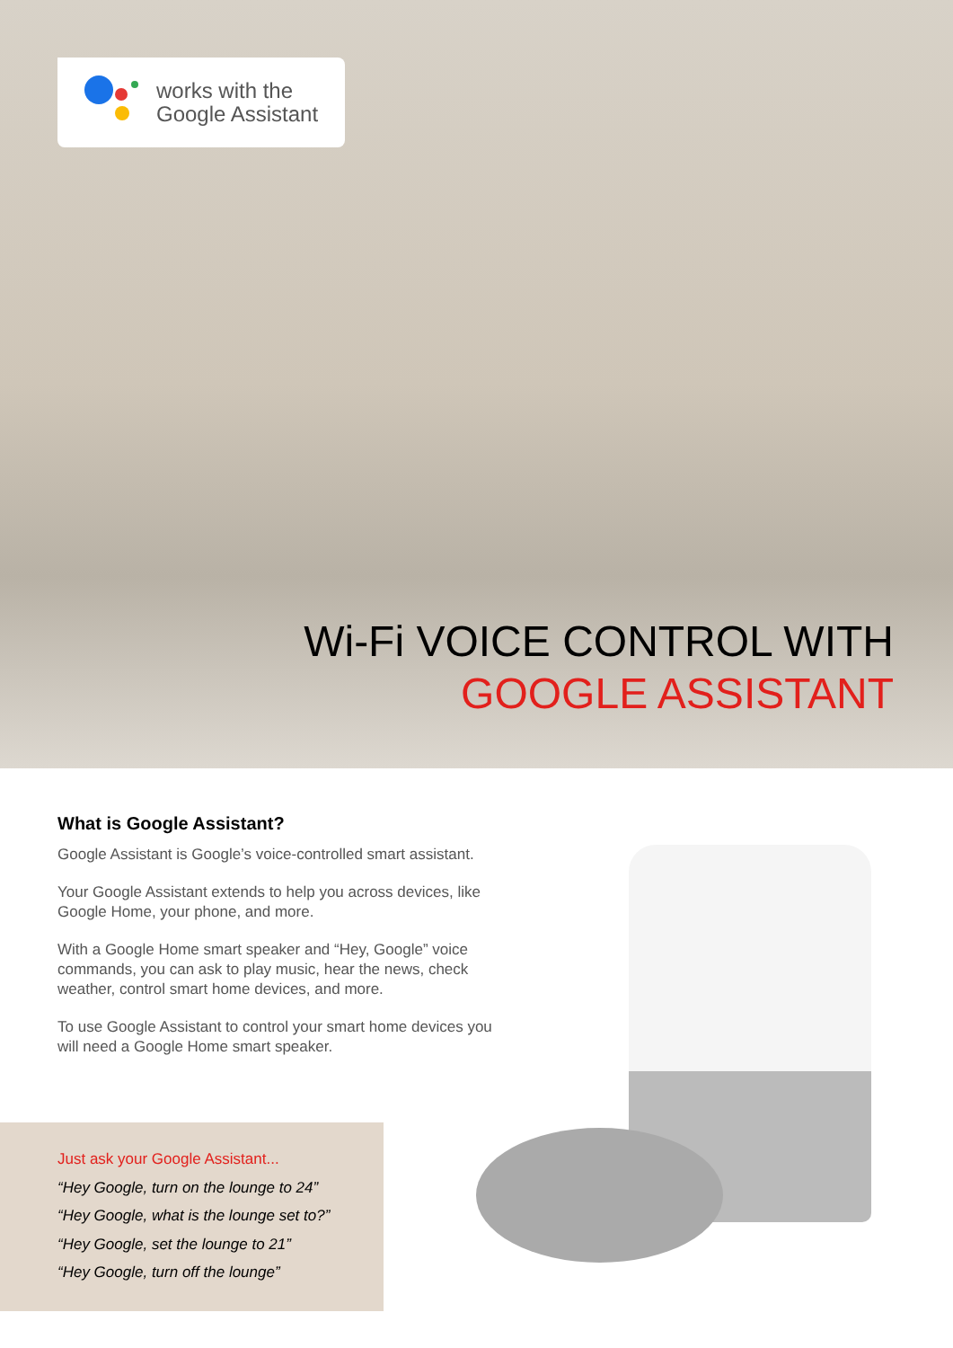works with the
Google Assistant
Wi-Fi VOICE CONTROL WITH
GOOGLE ASSISTANT
What is Google Assistant?
Google Assistant is Google’s voice-controlled smart assistant.
Your Google Assistant extends to help you across devices, like Google Home, your phone, and more.
With a Google Home smart speaker and “Hey, Google” voice commands, you can ask to play music, hear the news, check weather, control smart home devices, and more.
To use Google Assistant to control your smart home devices you will need a Google Home smart speaker.
Just ask your Google Assistant...
“Hey Google, turn on the lounge to 24”
“Hey Google, what is the lounge set to?”
“Hey Google, set the lounge to 21”
“Hey Google, turn off the lounge”